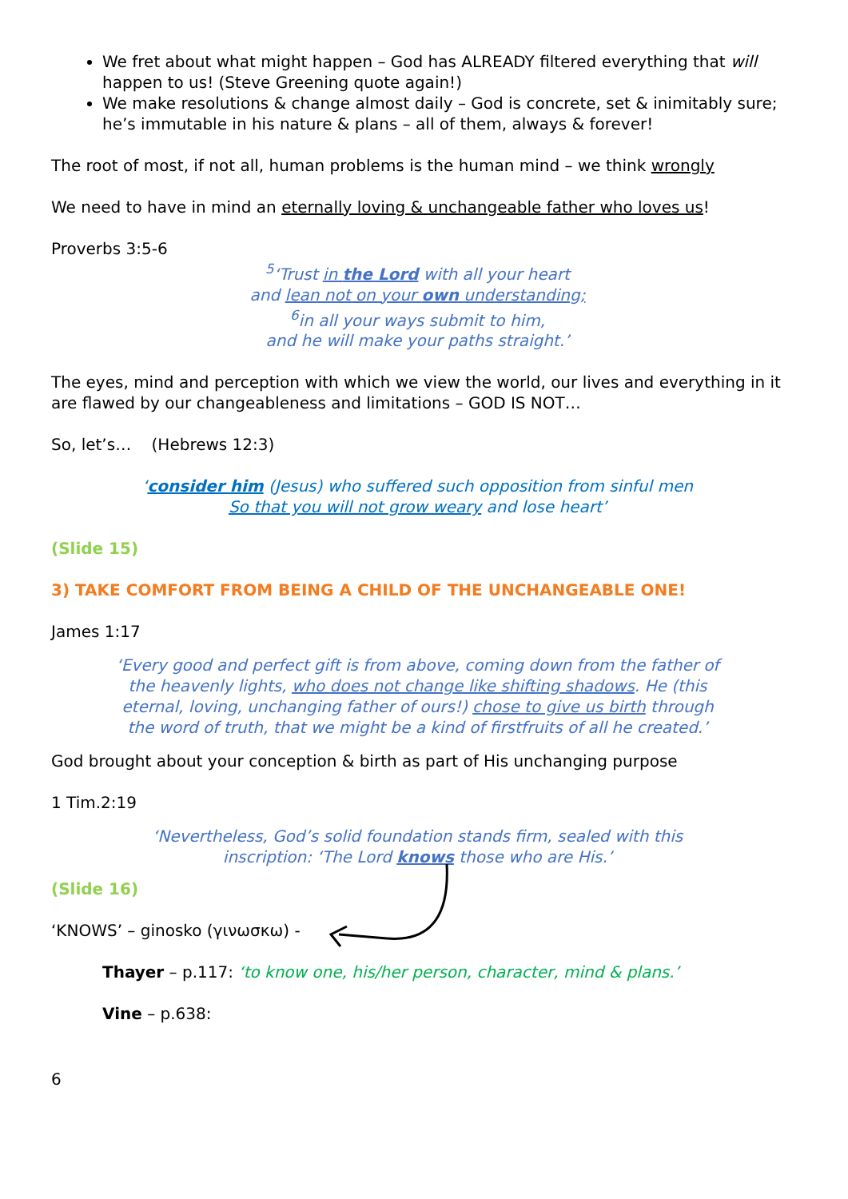We fret about what might happen – God has ALREADY filtered everything that will happen to us! (Steve Greening quote again!)
We make resolutions & change almost daily – God is concrete, set & inimitably sure; he’s immutable in his nature & plans – all of them, always & forever!
The root of most, if not all, human problems is the human mind – we think wrongly
We need to have in mind an eternally loving & unchangeable father who loves us!
Proverbs 3:5-6
<sup>5</sup> ‘Trust in the Lord with all your heart
and lean not on your own understanding;
<sup>6</sup> in all your ways submit to him,
and he will make your paths straight.’
The eyes, mind and perception with which we view the world, our lives and everything in it are flawed by our changeableness and limitations – GOD IS NOT…
So, let’s… (Hebrews 12:3)
‘consider him (Jesus) who suffered such opposition from sinful men
So that you will not grow weary and lose heart’
(Slide 15)
3) TAKE COMFORT FROM BEING A CHILD OF THE UNCHANGEABLE ONE!
James 1:17
‘Every good and perfect gift is from above, coming down from the father of the heavenly lights, who does not change like shifting shadows. He (this eternal, loving, unchanging father of ours!) chose to give us birth through the word of truth, that we might be a kind of firstfruits of all he created.’
God brought about your conception & birth as part of His unchanging purpose
1 Tim.2:19
‘Nevertheless, God’s solid foundation stands firm, sealed with this inscription: ‘The Lord knows those who are His.’
(Slide 16)
‘KNOWS’ – ginosko (γινωσκω) -
Thayer – p.117: ‘to know one, his/her person, character, mind & plans.’
Vine – p.638:
6